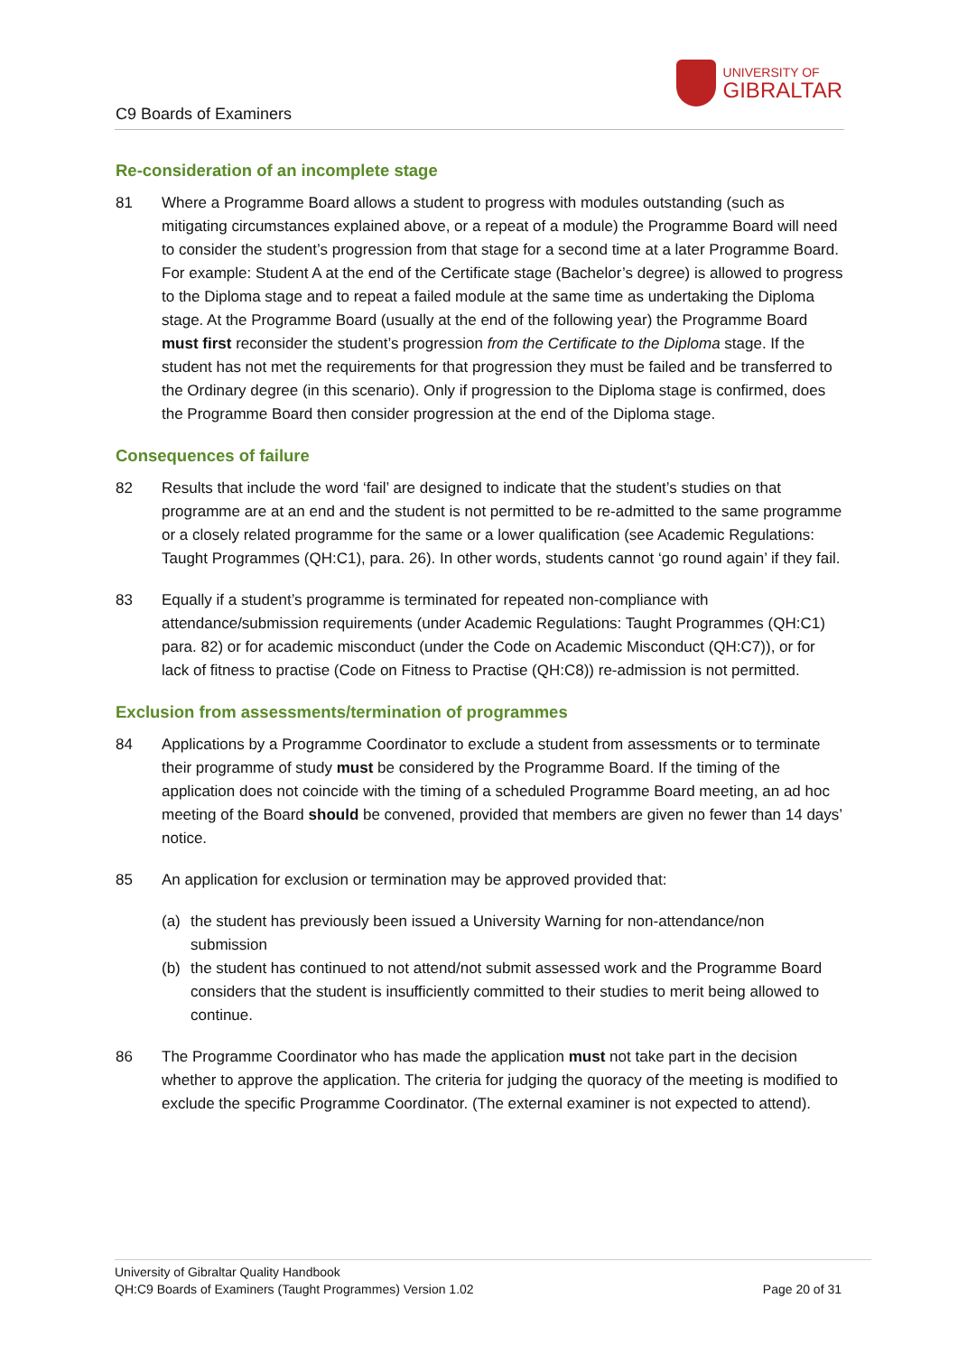C9 Boards of Examiners
UNIVERSITY OF
GIBRALTAR
Re-consideration of an incomplete stage
81 Where a Programme Board allows a student to progress with modules outstanding (such as mitigating circumstances explained above, or a repeat of a module) the Programme Board will need to consider the student’s progression from that stage for a second time at a later Programme Board. For example: Student A at the end of the Certificate stage (Bachelor’s degree) is allowed to progress to the Diploma stage and to repeat a failed module at the same time as undertaking the Diploma stage. At the Programme Board (usually at the end of the following year) the Programme Board must first reconsider the student’s progression from the Certificate to the Diploma stage. If the student has not met the requirements for that progression they must be failed and be transferred to the Ordinary degree (in this scenario). Only if progression to the Diploma stage is confirmed, does the Programme Board then consider progression at the end of the Diploma stage.
Consequences of failure
82 Results that include the word ‘fail’ are designed to indicate that the student’s studies on that programme are at an end and the student is not permitted to be re-admitted to the same programme or a closely related programme for the same or a lower qualification (see Academic Regulations: Taught Programmes (QH:C1), para. 26). In other words, students cannot ‘go round again’ if they fail.
83 Equally if a student’s programme is terminated for repeated non-compliance with attendance/submission requirements (under Academic Regulations: Taught Programmes (QH:C1) para. 82) or for academic misconduct (under the Code on Academic Misconduct (QH:C7)), or for lack of fitness to practise (Code on Fitness to Practise (QH:C8)) re-admission is not permitted.
Exclusion from assessments/termination of programmes
84 Applications by a Programme Coordinator to exclude a student from assessments or to terminate their programme of study must be considered by the Programme Board. If the timing of the application does not coincide with the timing of a scheduled Programme Board meeting, an ad hoc meeting of the Board should be convened, provided that members are given no fewer than 14 days’ notice.
85 An application for exclusion or termination may be approved provided that:
(a) the student has previously been issued a University Warning for non-attendance/non submission
(b) the student has continued to not attend/not submit assessed work and the Programme Board considers that the student is insufficiently committed to their studies to merit being allowed to continue.
86 The Programme Coordinator who has made the application must not take part in the decision whether to approve the application. The criteria for judging the quoracy of the meeting is modified to exclude the specific Programme Coordinator. (The external examiner is not expected to attend).
University of Gibraltar Quality Handbook
QH:C9 Boards of Examiners (Taught Programmes) Version 1.02
Page 20 of 31